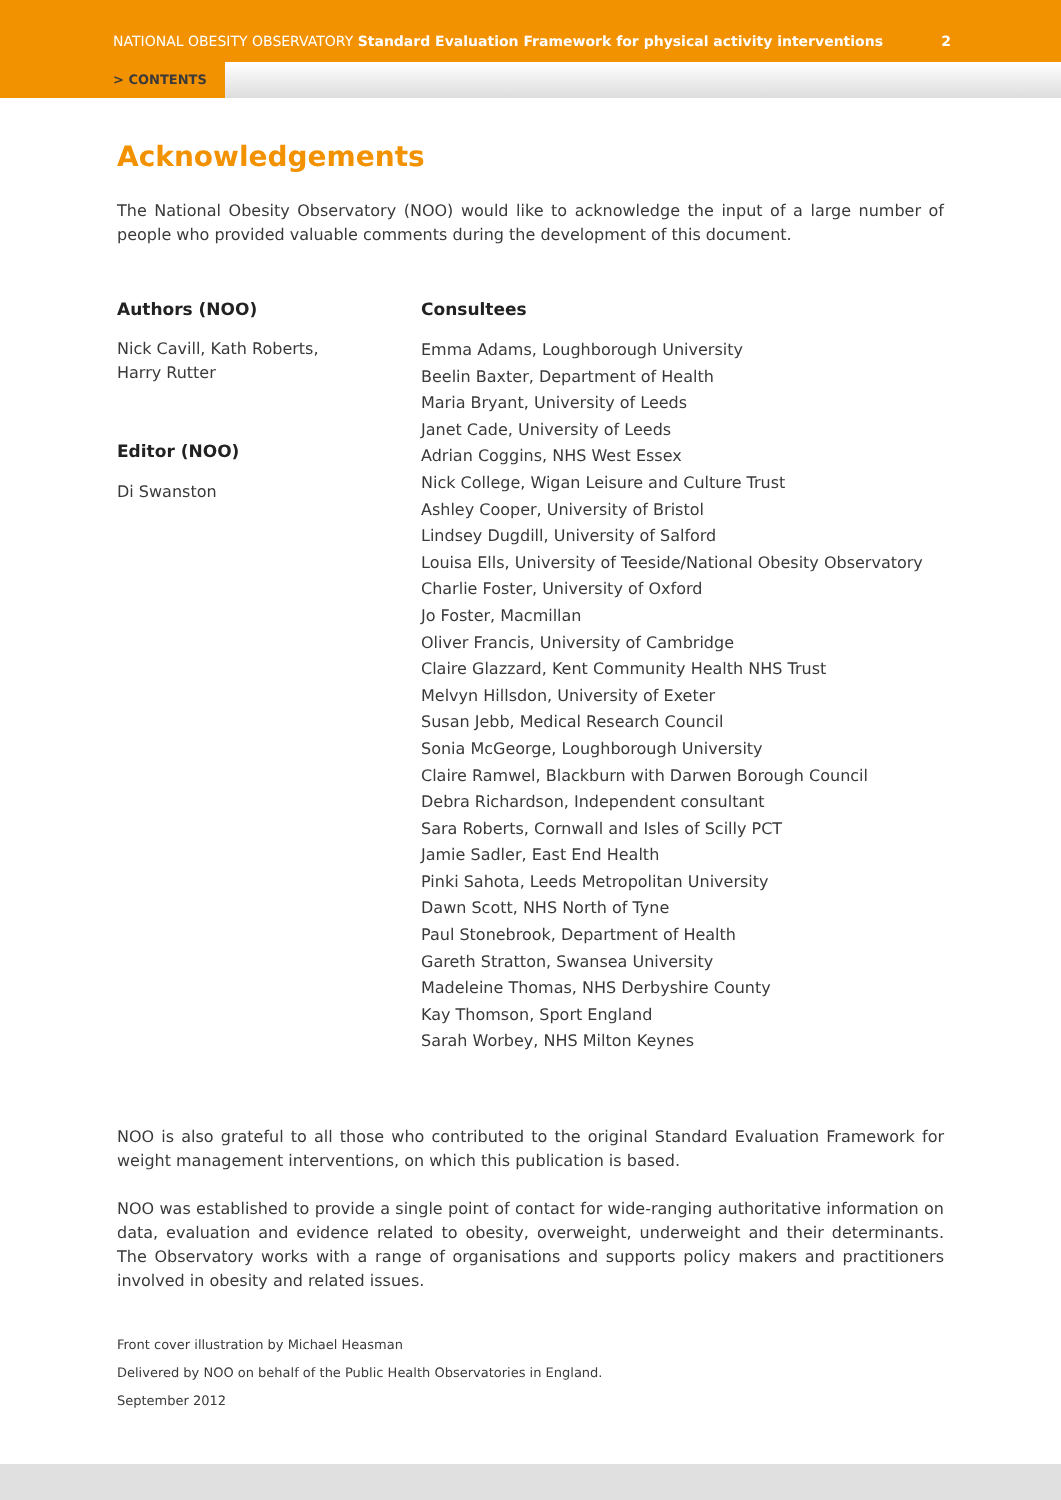NATIONAL OBESITY OBSERVATORY Standard Evaluation Framework for physical activity interventions 2
> CONTENTS
Acknowledgements
The National Obesity Observatory (NOO) would like to acknowledge the input of a large number of people who provided valuable comments during the development of this document.
Authors (NOO)
Nick Cavill, Kath Roberts,
Harry Rutter
Editor (NOO)
Di Swanston
Consultees
Emma Adams, Loughborough University
Beelin Baxter, Department of Health
Maria Bryant, University of Leeds
Janet Cade, University of Leeds
Adrian Coggins, NHS West Essex
Nick College, Wigan Leisure and Culture Trust
Ashley Cooper, University of Bristol
Lindsey Dugdill, University of Salford
Louisa Ells, University of Teeside/National Obesity Observatory
Charlie Foster, University of Oxford
Jo Foster, Macmillan
Oliver Francis, University of Cambridge
Claire Glazzard, Kent Community Health NHS Trust
Melvyn Hillsdon, University of Exeter
Susan Jebb, Medical Research Council
Sonia McGeorge, Loughborough University
Claire Ramwel, Blackburn with Darwen Borough Council
Debra Richardson, Independent consultant
Sara Roberts, Cornwall and Isles of Scilly PCT
Jamie Sadler, East End Health
Pinki Sahota, Leeds Metropolitan University
Dawn Scott, NHS North of Tyne
Paul Stonebrook, Department of Health
Gareth Stratton, Swansea University
Madeleine Thomas, NHS Derbyshire County
Kay Thomson, Sport England
Sarah Worbey, NHS Milton Keynes
NOO is also grateful to all those who contributed to the original Standard Evaluation Framework for weight management interventions, on which this publication is based.
NOO was established to provide a single point of contact for wide-ranging authoritative information on data, evaluation and evidence related to obesity, overweight, underweight and their determinants. The Observatory works with a range of organisations and supports policy makers and practitioners involved in obesity and related issues.
Front cover illustration by Michael Heasman
Delivered by NOO on behalf of the Public Health Observatories in England.
September 2012